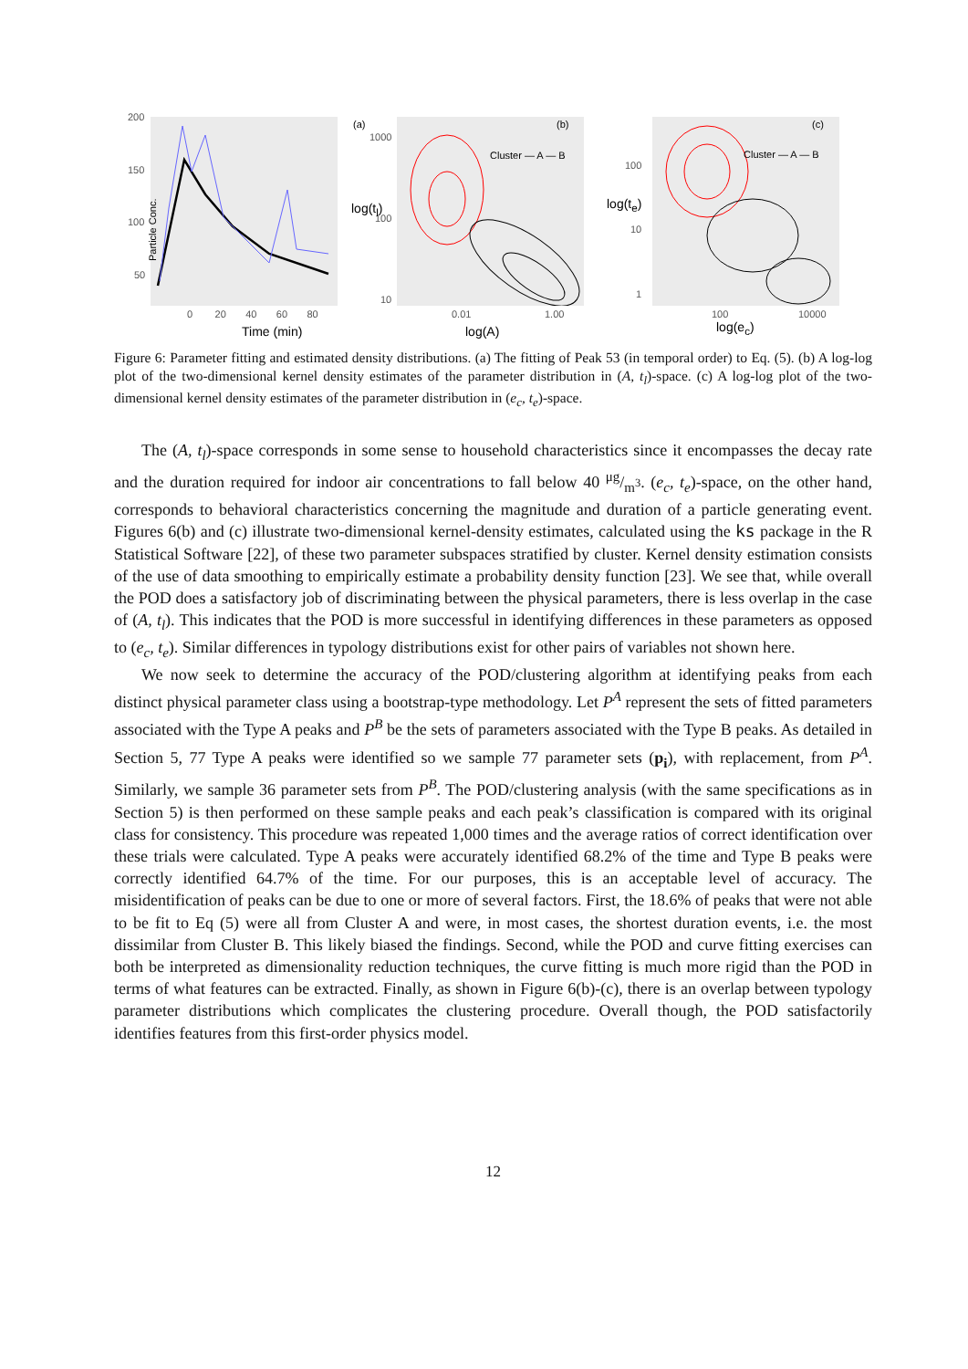(a)
Particle Conc.
200
150
100
50
0 20 40 60 80
Time (min)
(b)
Cluster — A — B
1000
100
10
log(t<sub>l</sub>)
0.01 1.00
log(A)
(c)
Cluster — A — B
100
10
1
log(t<sub>e</sub>)
100 10000
log(e<sub>c</sub>)
Figure 6: Parameter fitting and estimated density distributions. (a) The fitting of Peak 53 (in temporal order) to Eq. (5). (b) A log-log plot of the two-dimensional kernel density estimates of the parameter distribution in (A, t<sub>l</sub>)-space. (c) A log-log plot of the two-dimensional kernel density estimates of the parameter distribution in (e<sub>c</sub>, t<sub>e</sub>)-space.
The (A, t<sub>l</sub>)-space corresponds in some sense to household characteristics since it encompasses the decay rate and the duration required for indoor air concentrations to fall below 40 μg/m<sup>3</sup>. (e<sub>c</sub>, t<sub>e</sub>)-space, on the other hand, corresponds to behavioral characteristics concerning the magnitude and duration of a particle generating event. Figures 6(b) and (c) illustrate two-dimensional kernel-density estimates, calculated using the ks package in the R Statistical Software [22], of these two parameter subspaces stratified by cluster. Kernel density estimation consists of the use of data smoothing to empirically estimate a probability density function [23]. We see that, while overall the POD does a satisfactory job of discriminating between the physical parameters, there is less overlap in the case of (A, t<sub>l</sub>). This indicates that the POD is more successful in identifying differences in these parameters as opposed to (e<sub>c</sub>, t<sub>e</sub>). Similar differences in typology distributions exist for other pairs of variables not shown here.
We now seek to determine the accuracy of the POD/clustering algorithm at identifying peaks from each distinct physical parameter class using a bootstrap-type methodology. Let P<sup>A</sup> represent the sets of fitted parameters associated with the Type A peaks and P<sup>B</sup> be the sets of parameters associated with the Type B peaks. As detailed in Section 5, 77 Type A peaks were identified so we sample 77 parameter sets (p<sub>i</sub>), with replacement, from P<sup>A</sup>. Similarly, we sample 36 parameter sets from P<sup>B</sup>. The POD/clustering analysis (with the same specifications as in Section 5) is then performed on these sample peaks and each peak’s classification is compared with its original class for consistency. This procedure was repeated 1,000 times and the average ratios of correct identification over these trials were calculated. Type A peaks were accurately identified 68.2% of the time and Type B peaks were correctly identified 64.7% of the time. For our purposes, this is an acceptable level of accuracy. The misidentification of peaks can be due to one or more of several factors. First, the 18.6% of peaks that were not able to be fit to Eq (5) were all from Cluster A and were, in most cases, the shortest duration events, i.e. the most dissimilar from Cluster B. This likely biased the findings. Second, while the POD and curve fitting exercises can both be interpreted as dimensionality reduction techniques, the curve fitting is much more rigid than the POD in terms of what features can be extracted. Finally, as shown in Figure 6(b)-(c), there is an overlap between typology parameter distributions which complicates the clustering procedure. Overall though, the POD satisfactorily identifies features from this first-order physics model.
12